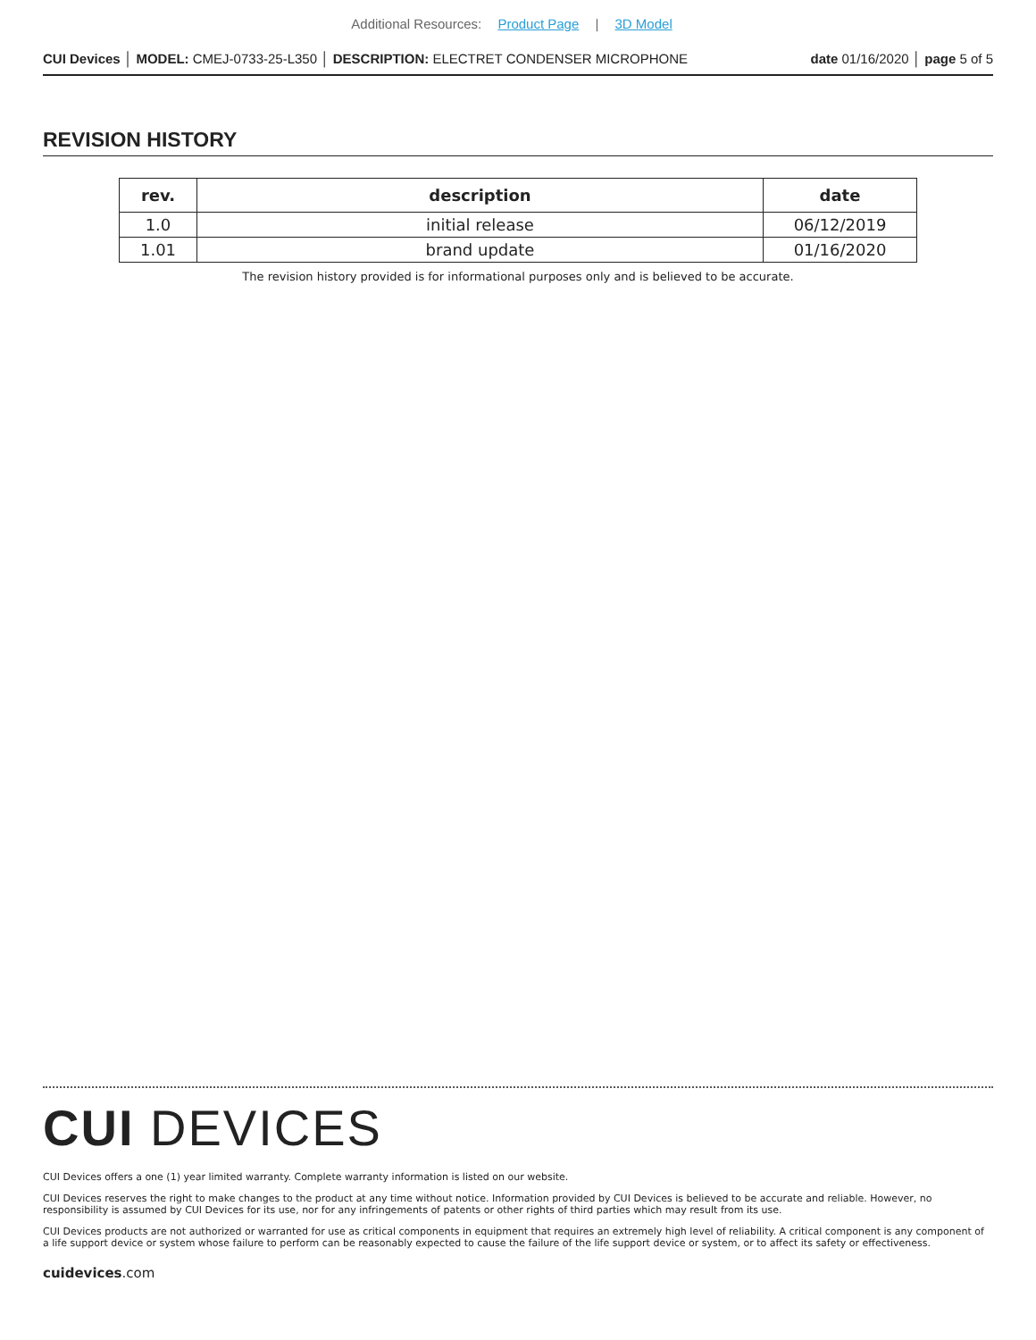Additional Resources: Product Page | 3D Model
CUI Devices │ MODEL: CMEJ-0733-25-L350 │ DESCRIPTION: ELECTRET CONDENSER MICROPHONE date 01/16/2020 │ page 5 of 5
REVISION HISTORY
| rev. | description | date |
| --- | --- | --- |
| 1.0 | initial release | 06/12/2019 |
| 1.01 | brand update | 01/16/2020 |
The revision history provided is for informational purposes only and is believed to be accurate.
CUI DEVICES
CUI Devices offers a one (1) year limited warranty. Complete warranty information is listed on our website.
CUI Devices reserves the right to make changes to the product at any time without notice. Information provided by CUI Devices is believed to be accurate and reliable. However, no responsibility is assumed by CUI Devices for its use, nor for any infringements of patents or other rights of third parties which may result from its use.
CUI Devices products are not authorized or warranted for use as critical components in equipment that requires an extremely high level of reliability. A critical component is any component of a life support device or system whose failure to perform can be reasonably expected to cause the failure of the life support device or system, or to affect its safety or effectiveness.
cuidevices.com